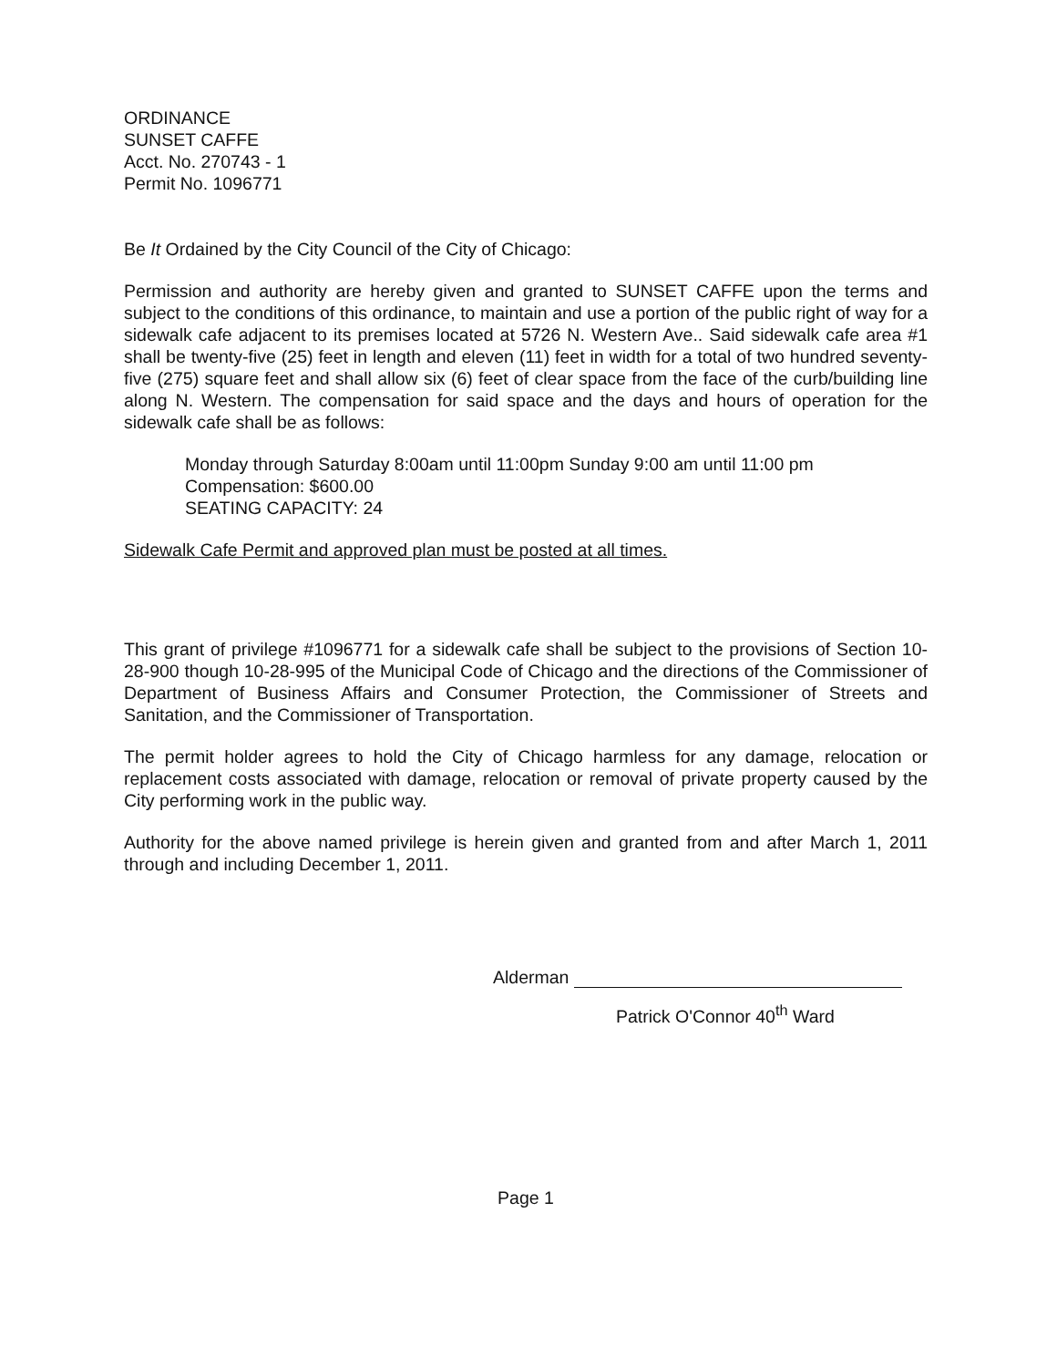ORDINANCE
SUNSET CAFFE
Acct. No. 270743 - 1
Permit No. 1096771
Be It Ordained by the City Council of the City of Chicago:
Permission and authority are hereby given and granted to SUNSET CAFFE upon the terms and subject to the conditions of this ordinance, to maintain and use a portion of the public right of way for a sidewalk cafe adjacent to its premises located at 5726 N. Western Ave.. Said sidewalk cafe area #1 shall be twenty-five (25) feet in length and eleven (11) feet in width for a total of two hundred seventy-five (275) square feet and shall allow six (6) feet of clear space from the face of the curb/building line along N. Western. The compensation for said space and the days and hours of operation for the sidewalk cafe shall be as follows:
Monday through Saturday 8:00am until 11:00pm Sunday 9:00 am until 11:00 pm
Compensation: $600.00
SEATING CAPACITY: 24
Sidewalk Cafe Permit and approved plan must be posted at all times.
This grant of privilege #1096771 for a sidewalk cafe shall be subject to the provisions of Section 10-28-900 though 10-28-995 of the Municipal Code of Chicago and the directions of the Commissioner of Department of Business Affairs and Consumer Protection, the Commissioner of Streets and Sanitation, and the Commissioner of Transportation.
The permit holder agrees to hold the City of Chicago harmless for any damage, relocation or replacement costs associated with damage, relocation or removal of private property caused by the City performing work in the public way.
Authority for the above named privilege is herein given and granted from and after March 1, 2011 through and including December 1, 2011.
Alderman
Patrick O'Connor 40<sup>th</sup> Ward
Page 1